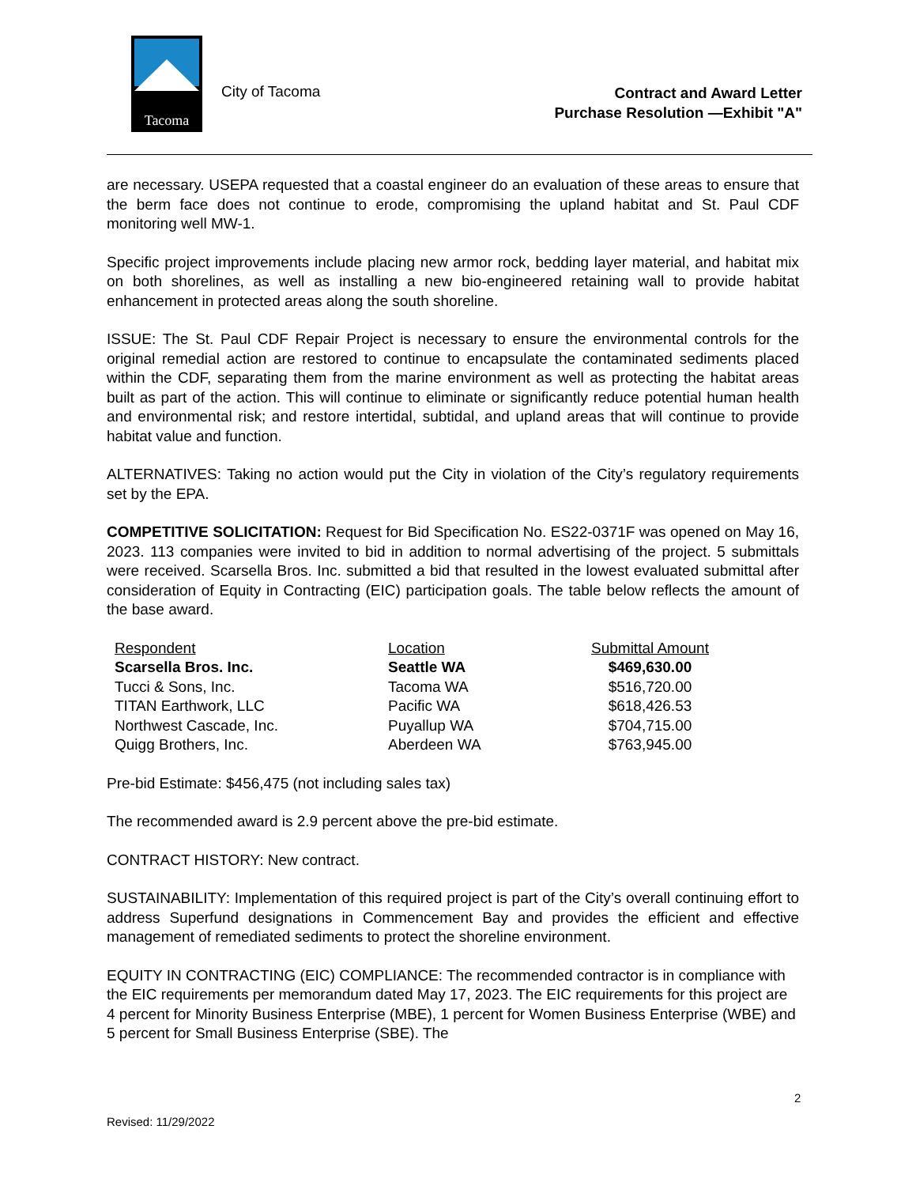Tacoma
City of Tacoma
Contract and Award Letter
Purchase Resolution —Exhibit "A"
are necessary. USEPA requested that a coastal engineer do an evaluation of these areas to ensure that the berm face does not continue to erode, compromising the upland habitat and St. Paul CDF monitoring well MW-1.
Specific project improvements include placing new armor rock, bedding layer material, and habitat mix on both shorelines, as well as installing a new bio-engineered retaining wall to provide habitat enhancement in protected areas along the south shoreline.
ISSUE: The St. Paul CDF Repair Project is necessary to ensure the environmental controls for the original remedial action are restored to continue to encapsulate the contaminated sediments placed within the CDF, separating them from the marine environment as well as protecting the habitat areas built as part of the action. This will continue to eliminate or significantly reduce potential human health and environmental risk; and restore intertidal, subtidal, and upland areas that will continue to provide habitat value and function.
ALTERNATIVES: Taking no action would put the City in violation of the City’s regulatory requirements set by the EPA.
COMPETITIVE SOLICITATION: Request for Bid Specification No. ES22-0371F was opened on May 16, 2023. 113 companies were invited to bid in addition to normal advertising of the project. 5 submittals were received. Scarsella Bros. Inc. submitted a bid that resulted in the lowest evaluated submittal after consideration of Equity in Contracting (EIC) participation goals. The table below reflects the amount of the base award.
| Respondent | Location | Submittal Amount |
| --- | --- | --- |
| Scarsella Bros. Inc. | Seattle WA | $469,630.00 |
| Tucci & Sons, Inc. | Tacoma WA | $516,720.00 |
| TITAN Earthwork, LLC | Pacific WA | $618,426.53 |
| Northwest Cascade, Inc. | Puyallup WA | $704,715.00 |
| Quigg Brothers, Inc. | Aberdeen WA | $763,945.00 |
Pre-bid Estimate: $456,475 (not including sales tax)
The recommended award is 2.9 percent above the pre-bid estimate.
CONTRACT HISTORY: New contract.
SUSTAINABILITY: Implementation of this required project is part of the City’s overall continuing effort to address Superfund designations in Commencement Bay and provides the efficient and effective management of remediated sediments to protect the shoreline environment.
EQUITY IN CONTRACTING (EIC) COMPLIANCE: The recommended contractor is in compliance with the EIC requirements per memorandum dated May 17, 2023. The EIC requirements for this project are 4 percent for Minority Business Enterprise (MBE), 1 percent for Women Business Enterprise (WBE) and 5 percent for Small Business Enterprise (SBE). The
2
Revised: 11/29/2022